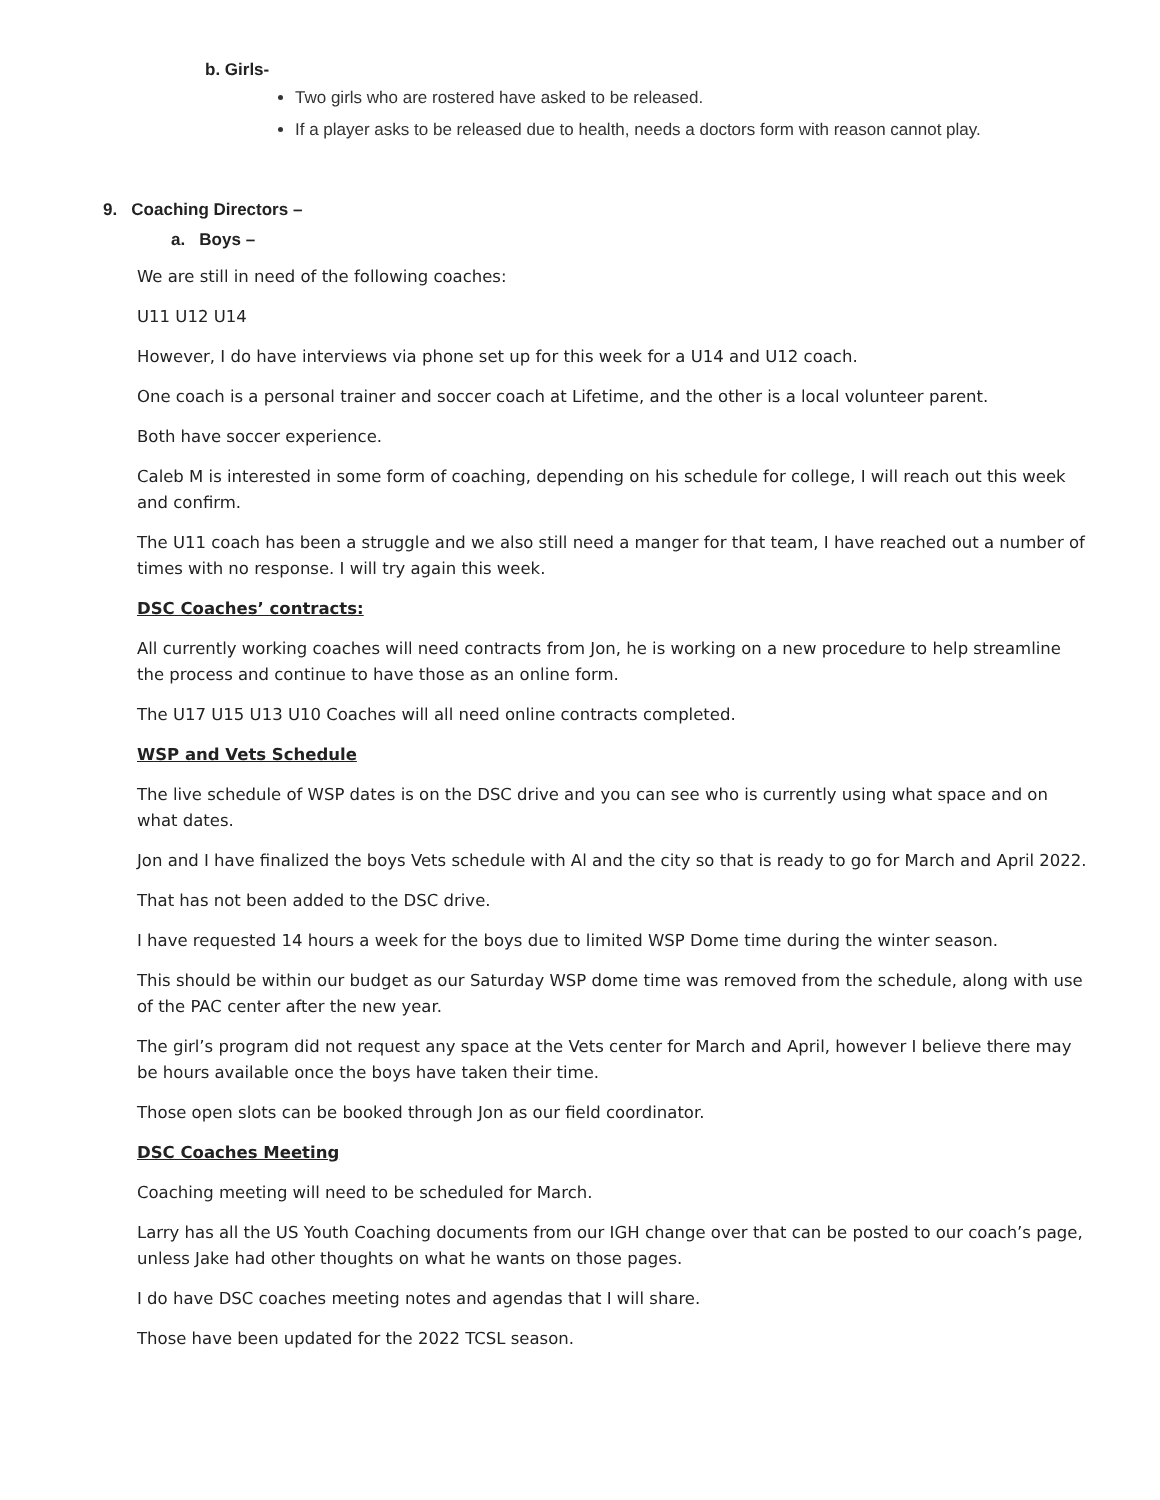b. Girls-
Two girls who are rostered have asked to be released.
If a player asks to be released due to health, needs a doctors form with reason cannot play.
9. Coaching Directors –
a. Boys –
We are still in need of the following coaches:
U11 U12 U14
However, I do have interviews via phone set up for this week for a U14 and U12 coach.
One coach is a personal trainer and soccer coach at Lifetime, and the other is a local volunteer parent.
Both have soccer experience.
Caleb M is interested in some form of coaching, depending on his schedule for college, I will reach out this week and confirm.
The U11 coach has been a struggle and we also still need a manger for that team, I have reached out a number of times with no response. I will try again this week.
DSC Coaches’ contracts:
All currently working coaches will need contracts from Jon, he is working on a new procedure to help streamline the process and continue to have those as an online form.
The U17 U15 U13 U10 Coaches will all need online contracts completed.
WSP and Vets Schedule
The live schedule of WSP dates is on the DSC drive and you can see who is currently using what space and on what dates.
Jon and I have finalized the boys Vets schedule with Al and the city so that is ready to go for March and April 2022.
That has not been added to the DSC drive.
I have requested 14 hours a week for the boys due to limited WSP Dome time during the winter season.
This should be within our budget as our Saturday WSP dome time was removed from the schedule, along with use of the PAC center after the new year.
The girl’s program did not request any space at the Vets center for March and April, however I believe there may be hours available once the boys have taken their time.
Those open slots can be booked through Jon as our field coordinator.
DSC Coaches Meeting
Coaching meeting will need to be scheduled for March.
Larry has all the US Youth Coaching documents from our IGH change over that can be posted to our coach’s page, unless Jake had other thoughts on what he wants on those pages.
I do have DSC coaches meeting notes and agendas that I will share.
Those have been updated for the 2022 TCSL season.